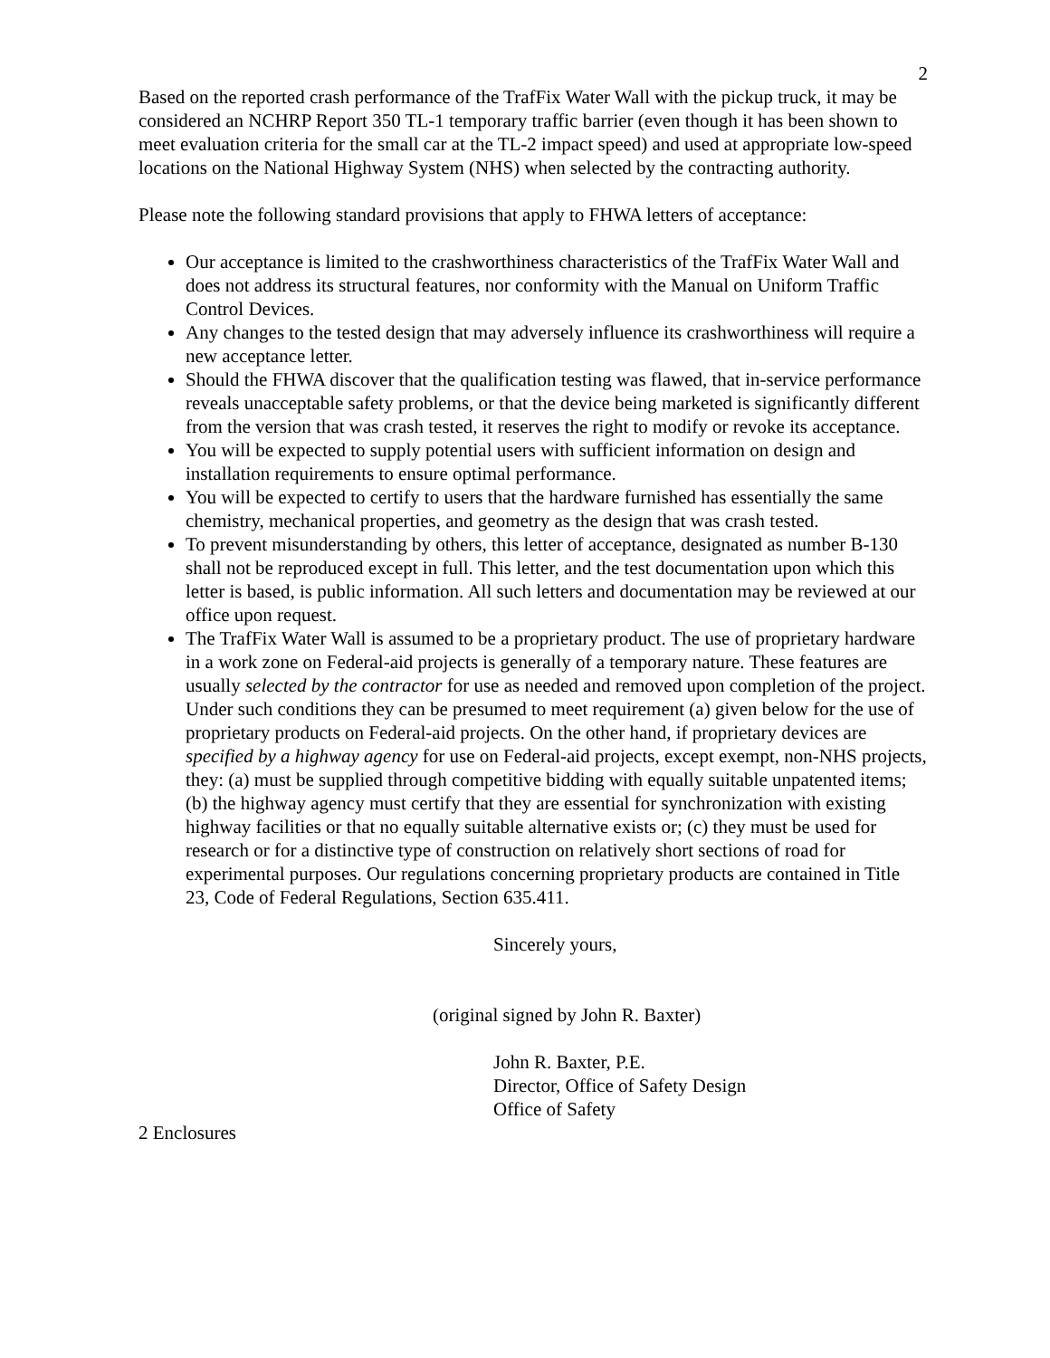2
Based on the reported crash performance of the TrafFix Water Wall with the pickup truck, it may be considered an NCHRP Report 350 TL-1 temporary traffic barrier (even though it has been shown to meet evaluation criteria for the small car at the TL-2 impact speed) and used at appropriate low-speed locations on the National Highway System (NHS) when selected by the contracting authority.
Please note the following standard provisions that apply to FHWA letters of acceptance:
Our acceptance is limited to the crashworthiness characteristics of the TrafFix Water Wall and does not address its structural features, nor conformity with the Manual on Uniform Traffic Control Devices.
Any changes to the tested design that may adversely influence its crashworthiness will require a new acceptance letter.
Should the FHWA discover that the qualification testing was flawed, that in-service performance reveals unacceptable safety problems, or that the device being marketed is significantly different from the version that was crash tested, it reserves the right to modify or revoke its acceptance.
You will be expected to supply potential users with sufficient information on design and installation requirements to ensure optimal performance.
You will be expected to certify to users that the hardware furnished has essentially the same chemistry, mechanical properties, and geometry as the design that was crash tested.
To prevent misunderstanding by others, this letter of acceptance, designated as number B-130 shall not be reproduced except in full. This letter, and the test documentation upon which this letter is based, is public information. All such letters and documentation may be reviewed at our office upon request.
The TrafFix Water Wall is assumed to be a proprietary product. The use of proprietary hardware in a work zone on Federal-aid projects is generally of a temporary nature. These features are usually selected by the contractor for use as needed and removed upon completion of the project. Under such conditions they can be presumed to meet requirement (a) given below for the use of proprietary products on Federal-aid projects. On the other hand, if proprietary devices are specified by a highway agency for use on Federal-aid projects, except exempt, non-NHS projects, they: (a) must be supplied through competitive bidding with equally suitable unpatented items; (b) the highway agency must certify that they are essential for synchronization with existing highway facilities or that no equally suitable alternative exists or; (c) they must be used for research or for a distinctive type of construction on relatively short sections of road for experimental purposes. Our regulations concerning proprietary products are contained in Title 23, Code of Federal Regulations, Section 635.411.
Sincerely yours,
(original signed by John R. Baxter)
John R. Baxter, P.E.
Director, Office of Safety Design
Office of Safety
2 Enclosures